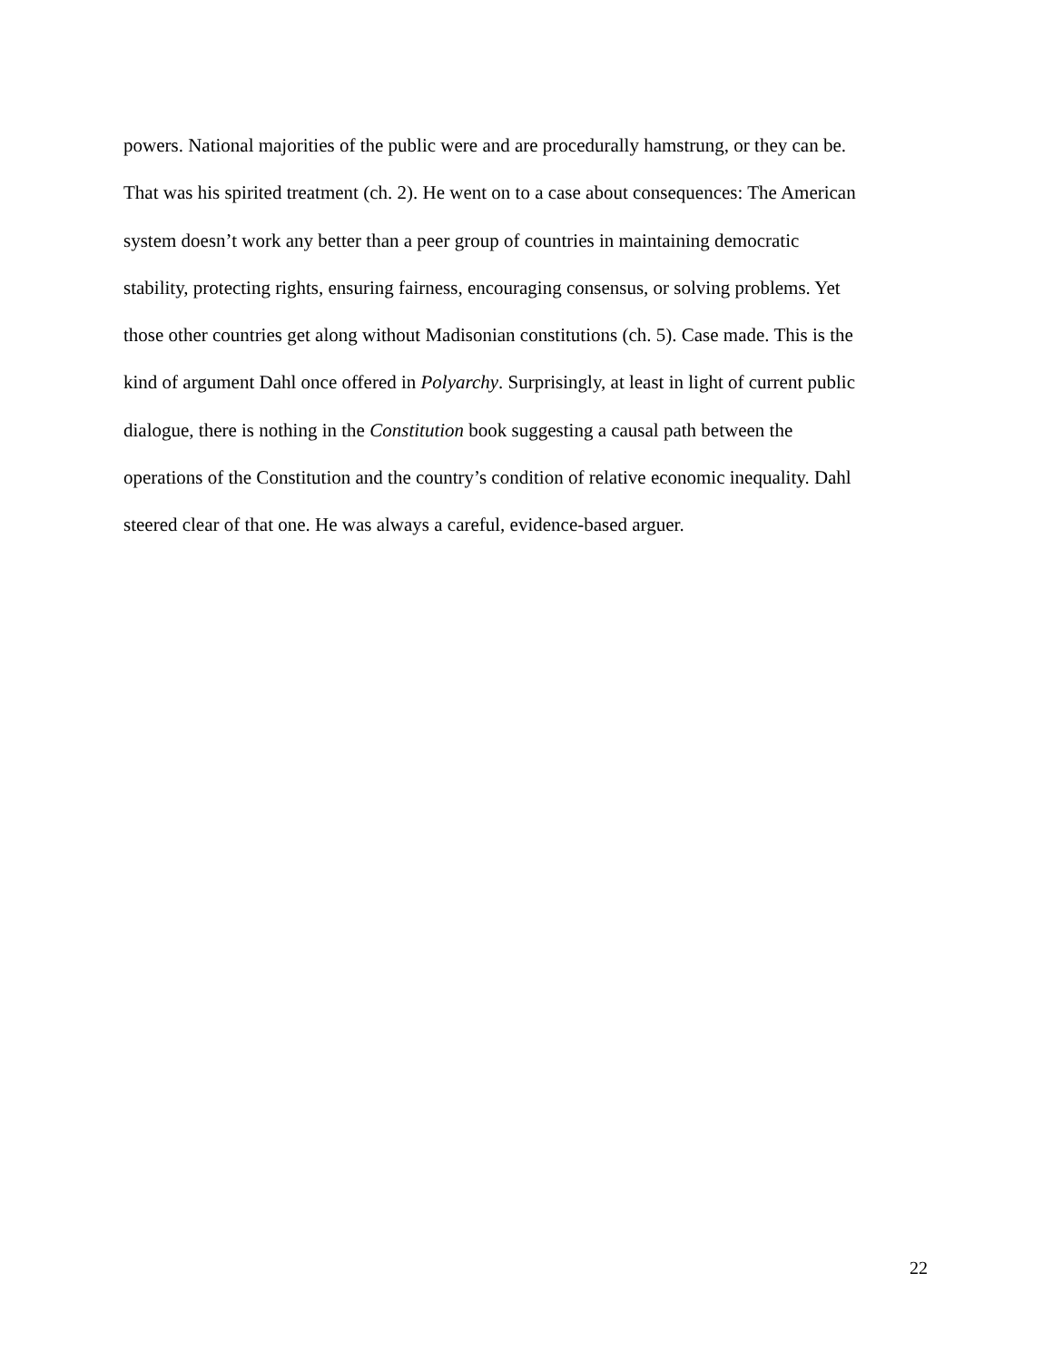powers. National majorities of the public were and are procedurally hamstrung, or they can be.
That was his spirited treatment (ch. 2). He went on to a case about consequences: The American
system doesn’t work any better than a peer group of countries in maintaining democratic
stability, protecting rights, ensuring fairness, encouraging consensus, or solving problems. Yet
those other countries get along without Madisonian constitutions (ch. 5). Case made. This is the
kind of argument Dahl once offered in Polyarchy. Surprisingly, at least in light of current public
dialogue, there is nothing in the Constitution book suggesting a causal path between the
operations of the Constitution and the country’s condition of relative economic inequality. Dahl
steered clear of that one. He was always a careful, evidence-based arguer.
22